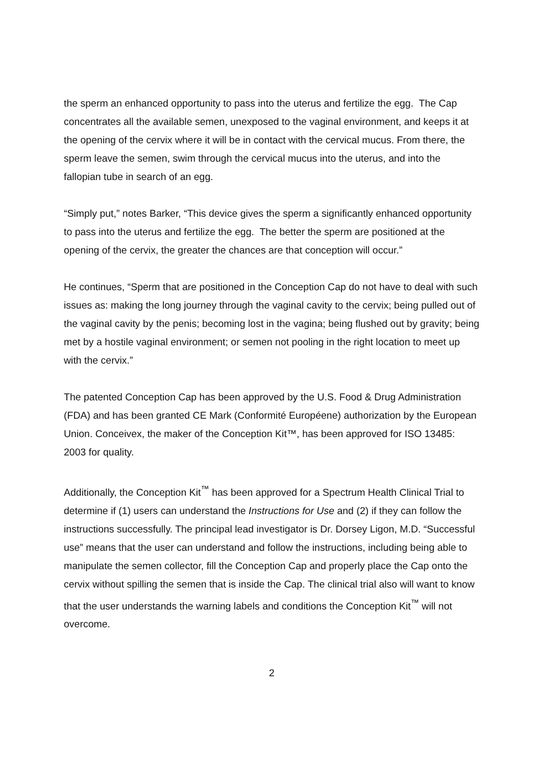the sperm an enhanced opportunity to pass into the uterus and fertilize the egg. The Cap concentrates all the available semen, unexposed to the vaginal environment, and keeps it at the opening of the cervix where it will be in contact with the cervical mucus. From there, the sperm leave the semen, swim through the cervical mucus into the uterus, and into the fallopian tube in search of an egg.
“Simply put,” notes Barker, “This device gives the sperm a significantly enhanced opportunity to pass into the uterus and fertilize the egg. The better the sperm are positioned at the opening of the cervix, the greater the chances are that conception will occur.”
He continues, “Sperm that are positioned in the Conception Cap do not have to deal with such issues as: making the long journey through the vaginal cavity to the cervix; being pulled out of the vaginal cavity by the penis; becoming lost in the vagina; being flushed out by gravity; being met by a hostile vaginal environment; or semen not pooling in the right location to meet up with the cervix.”
The patented Conception Cap has been approved by the U.S. Food & Drug Administration (FDA) and has been granted CE Mark (Conformité Européene) authorization by the European Union. Conceivex, the maker of the Conception Kit™, has been approved for ISO 13485: 2003 for quality.
Additionally, the Conception Kit<sup>™</sup> has been approved for a Spectrum Health Clinical Trial to determine if (1) users can understand the Instructions for Use and (2) if they can follow the instructions successfully. The principal lead investigator is Dr. Dorsey Ligon, M.D. “Successful use” means that the user can understand and follow the instructions, including being able to manipulate the semen collector, fill the Conception Cap and properly place the Cap onto the cervix without spilling the semen that is inside the Cap. The clinical trial also will want to know that the user understands the warning labels and conditions the Conception Kit<sup>™</sup> will not overcome.
2